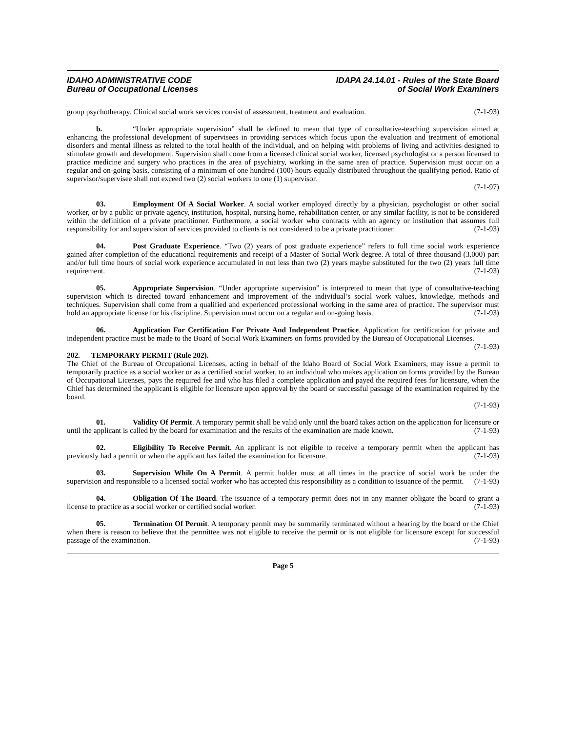IDAHO ADMINISTRATIVE CODE
Bureau of Occupational Licenses
IDAPA 24.14.01 - Rules of the State Board
of Social Work Examiners
group psychotherapy. Clinical social work services consist of assessment, treatment and evaluation. (7-1-93)
b. “Under appropriate supervision” shall be defined to mean that type of consultative-teaching supervision aimed at enhancing the professional development of supervisees in providing services which focus upon the evaluation and treatment of emotional disorders and mental illness as related to the total health of the individual, and on helping with problems of living and activities designed to stimulate growth and development. Supervision shall come from a licensed clinical social worker, licensed psychologist or a person licensed to practice medicine and surgery who practices in the area of psychiatry, working in the same area of practice. Supervision must occur on a regular and on-going basis, consisting of a minimum of one hundred (100) hours equally distributed throughout the qualifying period. Ratio of supervisor/supervisee shall not exceed two (2) social workers to one (1) supervisor.
(7-1-97)
03. Employment Of A Social Worker. A social worker employed directly by a physician, psychologist or other social worker, or by a public or private agency, institution, hospital, nursing home, rehabilitation center, or any similar facility, is not to be considered within the definition of a private practitioner. Furthermore, a social worker who contracts with an agency or institution that assumes full responsibility for and supervision of services provided to clients is not considered to be a private practitioner. (7-1-93)
04. Post Graduate Experience. “Two (2) years of post graduate experience” refers to full time social work experience gained after completion of the educational requirements and receipt of a Master of Social Work degree. A total of three thousand (3,000) part and/or full time hours of social work experience accumulated in not less than two (2) years maybe substituted for the two (2) years full time requirement. (7-1-93)
05. Appropriate Supervision. “Under appropriate supervision” is interpreted to mean that type of consultative-teaching supervision which is directed toward enhancement and improvement of the individual’s social work values, knowledge, methods and techniques. Supervision shall come from a qualified and experienced professional working in the same area of practice. The supervisor must hold an appropriate license for his discipline. Supervision must occur on a regular and on-going basis. (7-1-93)
06. Application For Certification For Private And Independent Practice. Application for certification for private and independent practice must be made to the Board of Social Work Examiners on forms provided by the Bureau of Occupational Licenses. (7-1-93)
202. TEMPORARY PERMIT (Rule 202).
The Chief of the Bureau of Occupational Licenses, acting in behalf of the Idaho Board of Social Work Examiners, may issue a permit to temporarily practice as a social worker or as a certified social worker, to an individual who makes application on forms provided by the Bureau of Occupational Licenses, pays the required fee and who has filed a complete application and payed the required fees for licensure, when the Chief has determined the applicant is eligible for licensure upon approval by the board or successful passage of the examination required by the board.
(7-1-93)
01. Validity Of Permit. A temporary permit shall be valid only until the board takes action on the application for licensure or until the applicant is called by the board for examination and the results of the examination are made known. (7-1-93)
02. Eligibility To Receive Permit. An applicant is not eligible to receive a temporary permit when the applicant has previously had a permit or when the applicant has failed the examination for licensure. (7-1-93)
03. Supervision While On A Permit. A permit holder must at all times in the practice of social work be under the supervision and responsible to a licensed social worker who has accepted this responsibility as a condition to issuance of the permit. (7-1-93)
04. Obligation Of The Board. The issuance of a temporary permit does not in any manner obligate the board to grant a license to practice as a social worker or certified social worker. (7-1-93)
05. Termination Of Permit. A temporary permit may be summarily terminated without a hearing by the board or the Chief when there is reason to believe that the permittee was not eligible to receive the permit or is not eligible for licensure except for successful passage of the examination. (7-1-93)
Page 5